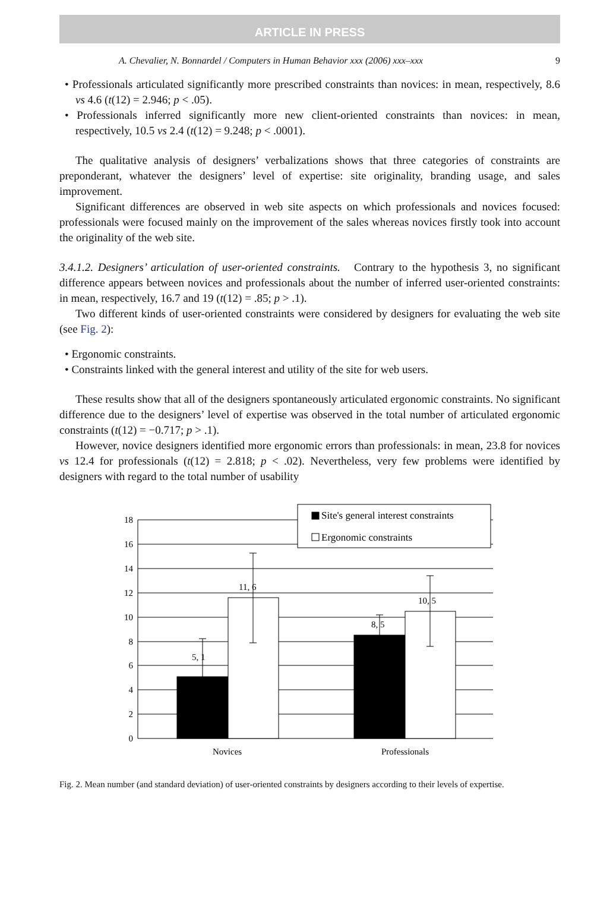ARTICLE IN PRESS
A. Chevalier, N. Bonnardel / Computers in Human Behavior xxx (2006) xxx–xxx 9
• Professionals articulated significantly more prescribed constraints than novices: in mean, respectively, 8.6 vs 4.6 (t(12) = 2.946; p < .05).
• Professionals inferred significantly more new client-oriented constraints than novices: in mean, respectively, 10.5 vs 2.4 (t(12) = 9.248; p < .0001).
The qualitative analysis of designers’ verbalizations shows that three categories of constraints are preponderant, whatever the designers’ level of expertise: site originality, branding usage, and sales improvement.
Significant differences are observed in web site aspects on which professionals and novices focused: professionals were focused mainly on the improvement of the sales whereas novices firstly took into account the originality of the web site.
3.4.1.2. Designers’ articulation of user-oriented constraints. Contrary to the hypothesis 3, no significant difference appears between novices and professionals about the number of inferred user-oriented constraints: in mean, respectively, 16.7 and 19 (t(12) = .85; p > .1).
Two different kinds of user-oriented constraints were considered by designers for evaluating the web site (see Fig. 2):
• Ergonomic constraints.
• Constraints linked with the general interest and utility of the site for web users.
These results show that all of the designers spontaneously articulated ergonomic constraints. No significant difference due to the designers’ level of expertise was observed in the total number of articulated ergonomic constraints (t(12) = −0.717; p > .1).
However, novice designers identified more ergonomic errors than professionals: in mean, 23.8 for novices vs 12.4 for professionals (t(12) = 2.818; p < .02). Nevertheless, very few problems were identified by designers with regard to the total number of usability
18
16
14
12
10
8
6
4
2
0
5, 1
11, 6
8, 5
10, 5
Site's general interest constraints
Ergonomic constraints
Novices
Professionals
Fig. 2. Mean number (and standard deviation) of user-oriented constraints by designers according to their levels of expertise.